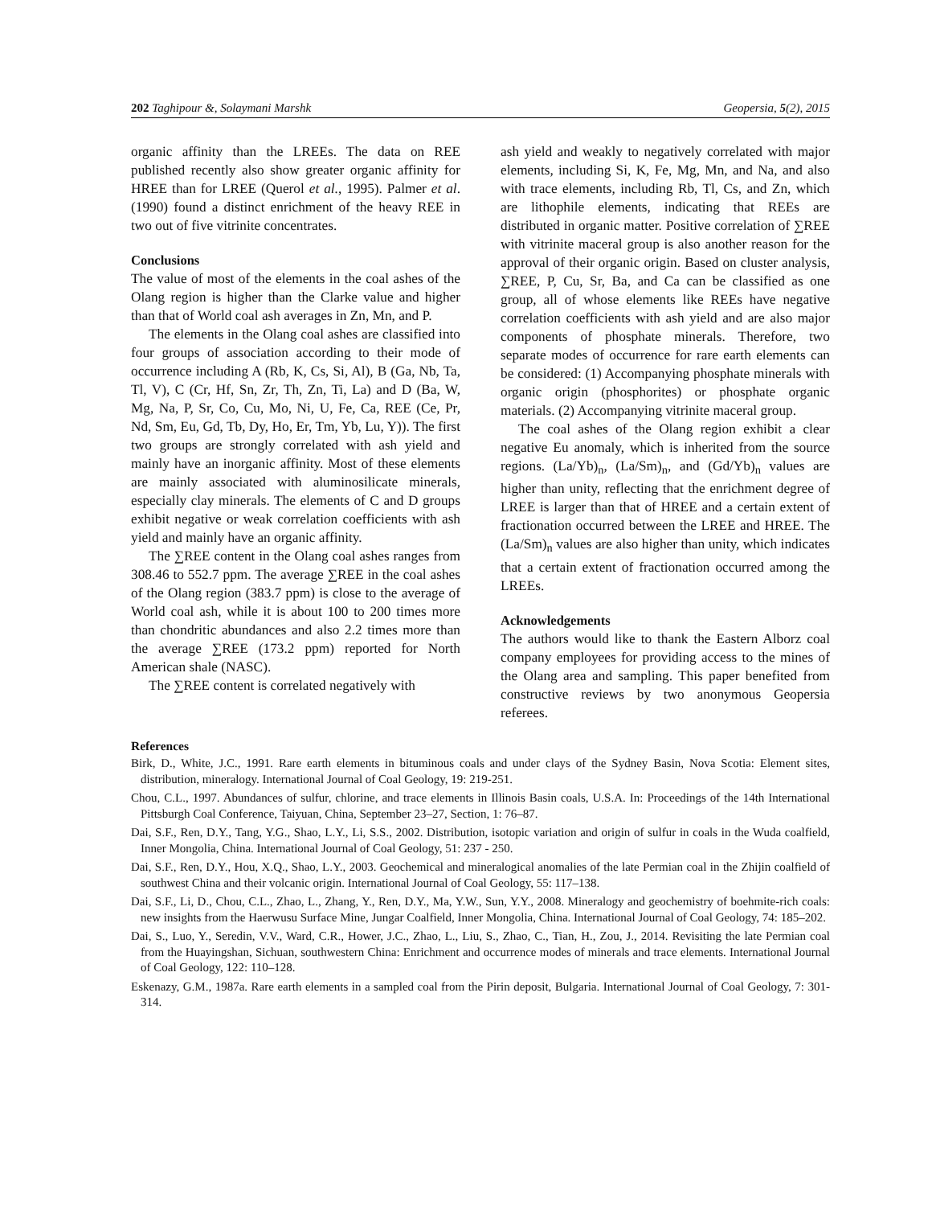202 Taghipour &, Solaymani Marshk Geopersia, 5(2), 2015
organic affinity than the LREEs. The data on REE published recently also show greater organic affinity for HREE than for LREE (Querol et al., 1995). Palmer et al. (1990) found a distinct enrichment of the heavy REE in two out of five vitrinite concentrates.
Conclusions
The value of most of the elements in the coal ashes of the Olang region is higher than the Clarke value and higher than that of World coal ash averages in Zn, Mn, and P.
The elements in the Olang coal ashes are classified into four groups of association according to their mode of occurrence including A (Rb, K, Cs, Si, Al), B (Ga, Nb, Ta, Tl, V), C (Cr, Hf, Sn, Zr, Th, Zn, Ti, La) and D (Ba, W, Mg, Na, P, Sr, Co, Cu, Mo, Ni, U, Fe, Ca, REE (Ce, Pr, Nd, Sm, Eu, Gd, Tb, Dy, Ho, Er, Tm, Yb, Lu, Y)). The first two groups are strongly correlated with ash yield and mainly have an inorganic affinity. Most of these elements are mainly associated with aluminosilicate minerals, especially clay minerals. The elements of C and D groups exhibit negative or weak correlation coefficients with ash yield and mainly have an organic affinity.
The ∑REE content in the Olang coal ashes ranges from 308.46 to 552.7 ppm. The average ∑REE in the coal ashes of the Olang region (383.7 ppm) is close to the average of World coal ash, while it is about 100 to 200 times more than chondritic abundances and also 2.2 times more than the average ∑REE (173.2 ppm) reported for North American shale (NASC).
The ∑REE content is correlated negatively with
ash yield and weakly to negatively correlated with major elements, including Si, K, Fe, Mg, Mn, and Na, and also with trace elements, including Rb, Tl, Cs, and Zn, which are lithophile elements, indicating that REEs are distributed in organic matter. Positive correlation of ∑REE with vitrinite maceral group is also another reason for the approval of their organic origin. Based on cluster analysis, ∑REE, P, Cu, Sr, Ba, and Ca can be classified as one group, all of whose elements like REEs have negative correlation coefficients with ash yield and are also major components of phosphate minerals. Therefore, two separate modes of occurrence for rare earth elements can be considered: (1) Accompanying phosphate minerals with organic origin (phosphorites) or phosphate organic materials. (2) Accompanying vitrinite maceral group.
The coal ashes of the Olang region exhibit a clear negative Eu anomaly, which is inherited from the source regions. (La/Yb)<sub>n</sub>, (La/Sm)<sub>n</sub>, and (Gd/Yb)<sub>n</sub> values are higher than unity, reflecting that the enrichment degree of LREE is larger than that of HREE and a certain extent of fractionation occurred between the LREE and HREE. The (La/Sm)<sub>n</sub> values are also higher than unity, which indicates that a certain extent of fractionation occurred among the LREEs.
Acknowledgements
The authors would like to thank the Eastern Alborz coal company employees for providing access to the mines of the Olang area and sampling. This paper benefited from constructive reviews by two anonymous Geopersia referees.
References
Birk, D., White, J.C., 1991. Rare earth elements in bituminous coals and under clays of the Sydney Basin, Nova Scotia: Element sites, distribution, mineralogy. International Journal of Coal Geology, 19: 219-251.
Chou, C.L., 1997. Abundances of sulfur, chlorine, and trace elements in Illinois Basin coals, U.S.A. In: Proceedings of the 14th International Pittsburgh Coal Conference, Taiyuan, China, September 23–27, Section, 1: 76–87.
Dai, S.F., Ren, D.Y., Tang, Y.G., Shao, L.Y., Li, S.S., 2002. Distribution, isotopic variation and origin of sulfur in coals in the Wuda coalfield, Inner Mongolia, China. International Journal of Coal Geology, 51: 237 - 250.
Dai, S.F., Ren, D.Y., Hou, X.Q., Shao, L.Y., 2003. Geochemical and mineralogical anomalies of the late Permian coal in the Zhijin coalfield of southwest China and their volcanic origin. International Journal of Coal Geology, 55: 117–138.
Dai, S.F., Li, D., Chou, C.L., Zhao, L., Zhang, Y., Ren, D.Y., Ma, Y.W., Sun, Y.Y., 2008. Mineralogy and geochemistry of boehmite-rich coals: new insights from the Haerwusu Surface Mine, Jungar Coalfield, Inner Mongolia, China. International Journal of Coal Geology, 74: 185–202.
Dai, S., Luo, Y., Seredin, V.V., Ward, C.R., Hower, J.C., Zhao, L., Liu, S., Zhao, C., Tian, H., Zou, J., 2014. Revisiting the late Permian coal from the Huayingshan, Sichuan, southwestern China: Enrichment and occurrence modes of minerals and trace elements. International Journal of Coal Geology, 122: 110–128.
Eskenazy, G.M., 1987a. Rare earth elements in a sampled coal from the Pirin deposit, Bulgaria. International Journal of Coal Geology, 7: 301- 314.